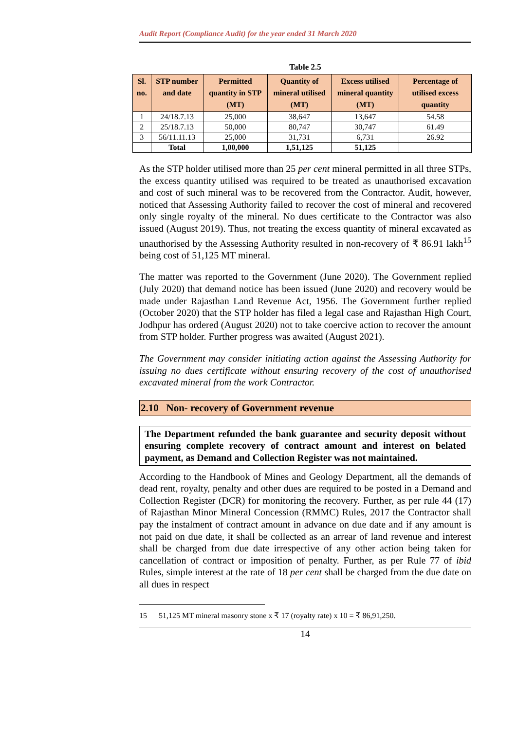Audit Report (Compliance Audit) for the year ended 31 March 2020
Table 2.5
| Sl. no. | STP number and date | Permitted quantity in STP (MT) | Quantity of mineral utilised (MT) | Excess utilised mineral quantity (MT) | Percentage of utilised excess quantity |
| --- | --- | --- | --- | --- | --- |
| 1 | 24/18.7.13 | 25,000 | 38,647 | 13,647 | 54.58 |
| 2 | 25/18.7.13 | 50,000 | 80,747 | 30,747 | 61.49 |
| 3 | 56/11.11.13 | 25,000 | 31,731 | 6,731 | 26.92 |
| | Total | 1,00,000 | 1,51,125 | 51,125 | |
As the STP holder utilised more than 25 per cent mineral permitted in all three STPs, the excess quantity utilised was required to be treated as unauthorised excavation and cost of such mineral was to be recovered from the Contractor. Audit, however, noticed that Assessing Authority failed to recover the cost of mineral and recovered only single royalty of the mineral. No dues certificate to the Contractor was also issued (August 2019). Thus, not treating the excess quantity of mineral excavated as unauthorised by the Assessing Authority resulted in non-recovery of ₹ 86.91 lakh<sup>15</sup> being cost of 51,125 MT mineral.
The matter was reported to the Government (June 2020). The Government replied (July 2020) that demand notice has been issued (June 2020) and recovery would be made under Rajasthan Land Revenue Act, 1956. The Government further replied (October 2020) that the STP holder has filed a legal case and Rajasthan High Court, Jodhpur has ordered (August 2020) not to take coercive action to recover the amount from STP holder. Further progress was awaited (August 2021).
The Government may consider initiating action against the Assessing Authority for issuing no dues certificate without ensuring recovery of the cost of unauthorised excavated mineral from the work Contractor.
2.10 Non- recovery of Government revenue
The Department refunded the bank guarantee and security deposit without ensuring complete recovery of contract amount and interest on belated payment, as Demand and Collection Register was not maintained.
According to the Handbook of Mines and Geology Department, all the demands of dead rent, royalty, penalty and other dues are required to be posted in a Demand and Collection Register (DCR) for monitoring the recovery. Further, as per rule 44 (17) of Rajasthan Minor Mineral Concession (RMMC) Rules, 2017 the Contractor shall pay the instalment of contract amount in advance on due date and if any amount is not paid on due date, it shall be collected as an arrear of land revenue and interest shall be charged from due date irrespective of any other action being taken for cancellation of contract or imposition of penalty. Further, as per Rule 77 of ibid Rules, simple interest at the rate of 18 per cent shall be charged from the due date on all dues in respect
15 51,125 MT mineral masonry stone x ₹ 17 (royalty rate) x 10 = ₹ 86,91,250.
14